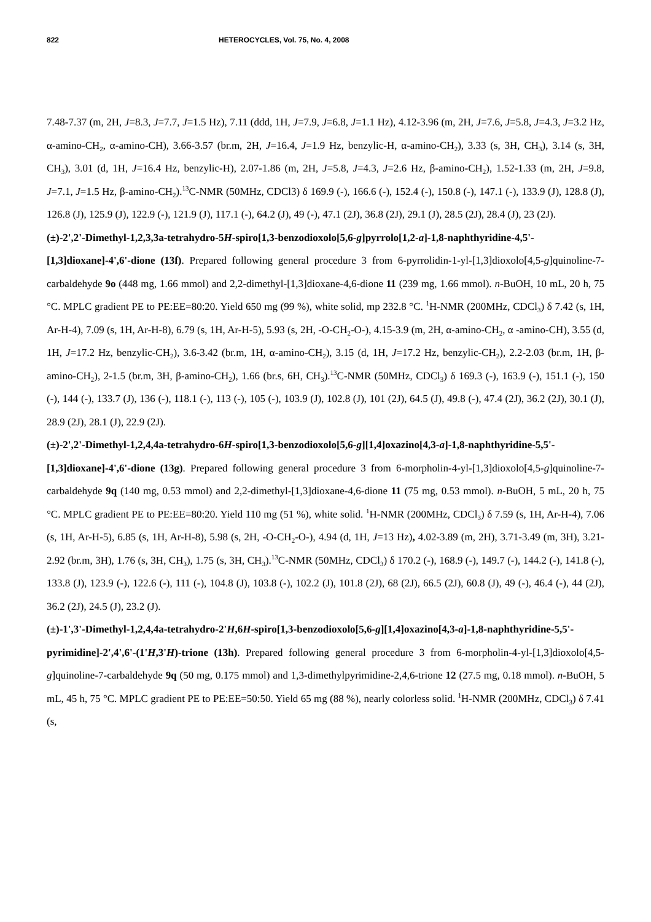822 HETEROCYCLES, Vol. 75, No. 4, 2008
7.48-7.37 (m, 2H, J=8.3, J=7.7, J=1.5 Hz), 7.11 (ddd, 1H, J=7.9, J=6.8, J=1.1 Hz), 4.12-3.96 (m, 2H, J=7.6, J=5.8, J=4.3, J=3.2 Hz, α-amino-CH<sub>2</sub>, α-amino-CH), 3.66-3.57 (br.m, 2H, J=16.4, J=1.9 Hz, benzylic-H, α-amino-CH<sub>2</sub>), 3.33 (s, 3H, CH<sub>3</sub>), 3.14 (s, 3H, CH<sub>3</sub>), 3.01 (d, 1H, J=16.4 Hz, benzylic-H), 2.07-1.86 (m, 2H, J=5.8, J=4.3, J=2.6 Hz, β-amino-CH<sub>2</sub>), 1.52-1.33 (m, 2H, J=9.8, J=7.1, J=1.5 Hz, β-amino-CH<sub>2</sub>).<sup>13</sup>C-NMR (50MHz, CDCl3) δ 169.9 (-), 166.6 (-), 152.4 (-), 150.8 (-), 147.1 (-), 133.9 (J), 128.8 (J), 126.8 (J), 125.9 (J), 122.9 (-), 121.9 (J), 117.1 (-), 64.2 (J), 49 (-), 47.1 (2J), 36.8 (2J), 29.1 (J), 28.5 (2J), 28.4 (J), 23 (2J).
(±)-2',2'-Dimethyl-1,2,3,3a-tetrahydro-5H-spiro[1,3-benzodioxolo[5,6-g]pyrrolo[1,2-a]-1,8-naphthyridine-4,5'-[1,3]dioxane]-4',6'-dione (13f). Prepared following general procedure 3 from 6-pyrrolidin-1-yl-[1,3]dioxolo[4,5-g]quinoline-7-carbaldehyde 9o (448 mg, 1.66 mmol) and 2,2-dimethyl-[1,3]dioxane-4,6-dione 11 (239 mg, 1.66 mmol). n-BuOH, 10 mL, 20 h, 75 °C. MPLC gradient PE to PE:EE=80:20. Yield 650 mg (99 %), white solid, mp 232.8 °C. <sup>1</sup>H-NMR (200MHz, CDCl<sub>3</sub>) δ 7.42 (s, 1H, Ar-H-4), 7.09 (s, 1H, Ar-H-8), 6.79 (s, 1H, Ar-H-5), 5.93 (s, 2H, -O-CH<sub>2</sub>-O-), 4.15-3.9 (m, 2H, α-amino-CH<sub>2</sub>, α -amino-CH), 3.55 (d, 1H, J=17.2 Hz, benzylic-CH<sub>2</sub>), 3.6-3.42 (br.m, 1H, α-amino-CH<sub>2</sub>), 3.15 (d, 1H, J=17.2 Hz, benzylic-CH<sub>2</sub>), 2.2-2.03 (br.m, 1H, β-amino-CH<sub>2</sub>), 2-1.5 (br.m, 3H, β-amino-CH<sub>2</sub>), 1.66 (br.s, 6H, CH<sub>3</sub>).<sup>13</sup>C-NMR (50MHz, CDCl<sub>3</sub>) δ 169.3 (-), 163.9 (-), 151.1 (-), 150 (-), 144 (-), 133.7 (J), 136 (-), 118.1 (-), 113 (-), 105 (-), 103.9 (J), 102.8 (J), 101 (2J), 64.5 (J), 49.8 (-), 47.4 (2J), 36.2 (2J), 30.1 (J), 28.9 (2J), 28.1 (J), 22.9 (2J).
(±)-2',2'-Dimethyl-1,2,4,4a-tetrahydro-6H-spiro[1,3-benzodioxolo[5,6-g][1,4]oxazino[4,3-a]-1,8-naphthyridine-5,5'-[1,3]dioxane]-4',6'-dione (13g). Prepared following general procedure 3 from 6-morpholin-4-yl-[1,3]dioxolo[4,5-g]quinoline-7-carbaldehyde 9q (140 mg, 0.53 mmol) and 2,2-dimethyl-[1,3]dioxane-4,6-dione 11 (75 mg, 0.53 mmol). n-BuOH, 5 mL, 20 h, 75 °C. MPLC gradient PE to PE:EE=80:20. Yield 110 mg (51 %), white solid. <sup>1</sup>H-NMR (200MHz, CDCl<sub>3</sub>) δ 7.59 (s, 1H, Ar-H-4), 7.06 (s, 1H, Ar-H-5), 6.85 (s, 1H, Ar-H-8), 5.98 (s, 2H, -O-CH<sub>2</sub>-O-), 4.94 (d, 1H, J=13 Hz), 4.02-3.89 (m, 2H), 3.71-3.49 (m, 3H), 3.21-2.92 (br.m, 3H), 1.76 (s, 3H, CH<sub>3</sub>), 1.75 (s, 3H, CH<sub>3</sub>).<sup>13</sup>C-NMR (50MHz, CDCl<sub>3</sub>) δ 170.2 (-), 168.9 (-), 149.7 (-), 144.2 (-), 141.8 (-), 133.8 (J), 123.9 (-), 122.6 (-), 111 (-), 104.8 (J), 103.8 (-), 102.2 (J), 101.8 (2J), 68 (2J), 66.5 (2J), 60.8 (J), 49 (-), 46.4 (-), 44 (2J), 36.2 (2J), 24.5 (J), 23.2 (J).
(±)-1',3'-Dimethyl-1,2,4,4a-tetrahydro-2'H,6H-spiro[1,3-benzodioxolo[5,6-g][1,4]oxazino[4,3-a]-1,8-naphthyridine-5,5'-pyrimidine]-2',4',6'-(1'H,3'H)-trione (13h). Prepared following general procedure 3 from 6-morpholin-4-yl-[1,3]dioxolo[4,5-g]quinoline-7-carbaldehyde 9q (50 mg, 0.175 mmol) and 1,3-dimethylpyrimidine-2,4,6-trione 12 (27.5 mg, 0.18 mmol). n-BuOH, 5 mL, 45 h, 75 °C. MPLC gradient PE to PE:EE=50:50. Yield 65 mg (88 %), nearly colorless solid. <sup>1</sup>H-NMR (200MHz, CDCl<sub>3</sub>) δ 7.41 (s,